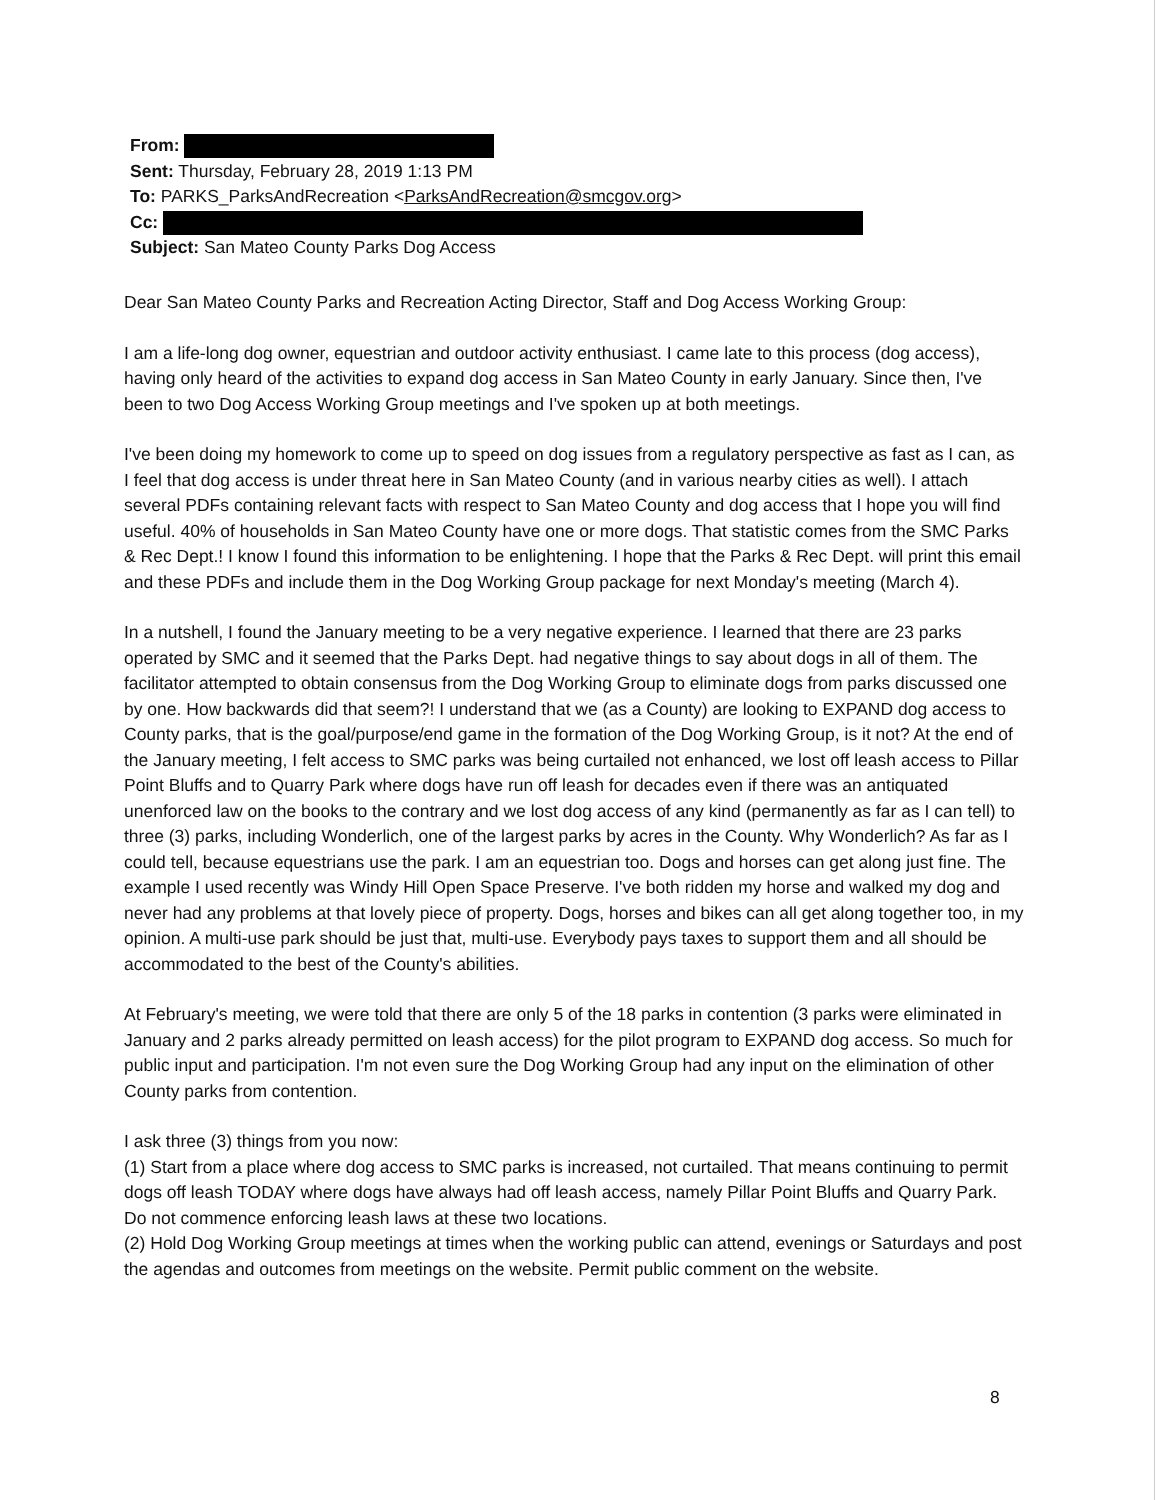From:
Sent: Thursday, February 28, 2019 1:13 PM
To: PARKS_ParksAndRecreation <ParksAndRecreation@smcgov.org>
Cc:
Subject: San Mateo County Parks Dog Access
Dear San Mateo County Parks and Recreation Acting Director, Staff and Dog Access Working Group:
I am a life-long dog owner, equestrian and outdoor activity enthusiast. I came late to this process (dog access), having only heard of the activities to expand dog access in San Mateo County in early January. Since then, I've been to two Dog Access Working Group meetings and I've spoken up at both meetings.
I've been doing my homework to come up to speed on dog issues from a regulatory perspective as fast as I can, as I feel that dog access is under threat here in San Mateo County (and in various nearby cities as well). I attach several PDFs containing relevant facts with respect to San Mateo County and dog access that I hope you will find useful. 40% of households in San Mateo County have one or more dogs. That statistic comes from the SMC Parks & Rec Dept.! I know I found this information to be enlightening. I hope that the Parks & Rec Dept. will print this email and these PDFs and include them in the Dog Working Group package for next Monday's meeting (March 4).
In a nutshell, I found the January meeting to be a very negative experience. I learned that there are 23 parks operated by SMC and it seemed that the Parks Dept. had negative things to say about dogs in all of them. The facilitator attempted to obtain consensus from the Dog Working Group to eliminate dogs from parks discussed one by one. How backwards did that seem?! I understand that we (as a County) are looking to EXPAND dog access to County parks, that is the goal/purpose/end game in the formation of the Dog Working Group, is it not? At the end of the January meeting, I felt access to SMC parks was being curtailed not enhanced, we lost off leash access to Pillar Point Bluffs and to Quarry Park where dogs have run off leash for decades even if there was an antiquated unenforced law on the books to the contrary and we lost dog access of any kind (permanently as far as I can tell) to three (3) parks, including Wonderlich, one of the largest parks by acres in the County. Why Wonderlich? As far as I could tell, because equestrians use the park. I am an equestrian too. Dogs and horses can get along just fine. The example I used recently was Windy Hill Open Space Preserve. I've both ridden my horse and walked my dog and never had any problems at that lovely piece of property. Dogs, horses and bikes can all get along together too, in my opinion. A multi-use park should be just that, multi-use. Everybody pays taxes to support them and all should be accommodated to the best of the County's abilities.
At February's meeting, we were told that there are only 5 of the 18 parks in contention (3 parks were eliminated in January and 2 parks already permitted on leash access) for the pilot program to EXPAND dog access. So much for public input and participation. I'm not even sure the Dog Working Group had any input on the elimination of other County parks from contention.
I ask three (3) things from you now:
(1) Start from a place where dog access to SMC parks is increased, not curtailed. That means continuing to permit dogs off leash TODAY where dogs have always had off leash access, namely Pillar Point Bluffs and Quarry Park. Do not commence enforcing leash laws at these two locations.
(2) Hold Dog Working Group meetings at times when the working public can attend, evenings or Saturdays and post the agendas and outcomes from meetings on the website. Permit public comment on the website.
8